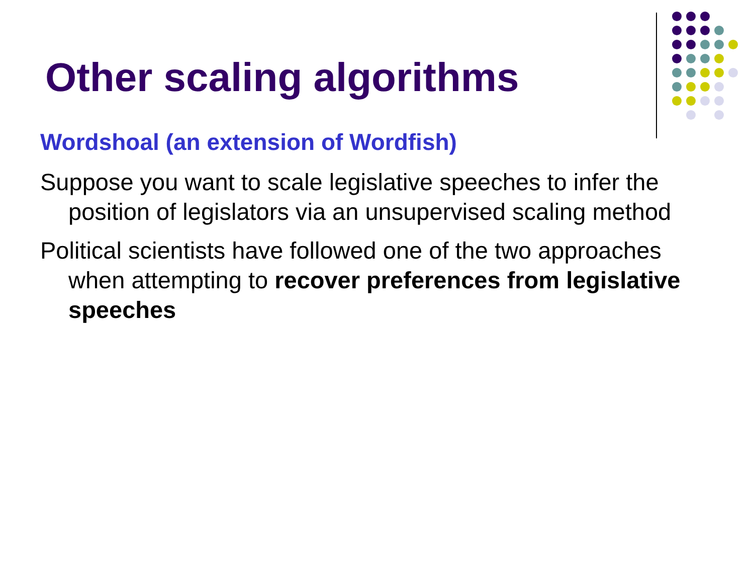Other scaling algorithms
Wordshoal (an extension of Wordfish)
Suppose you want to scale legislative speeches to infer the position of legislators via an unsupervised scaling method
Political scientists have followed one of the two approaches when attempting to recover preferences from legislative speeches